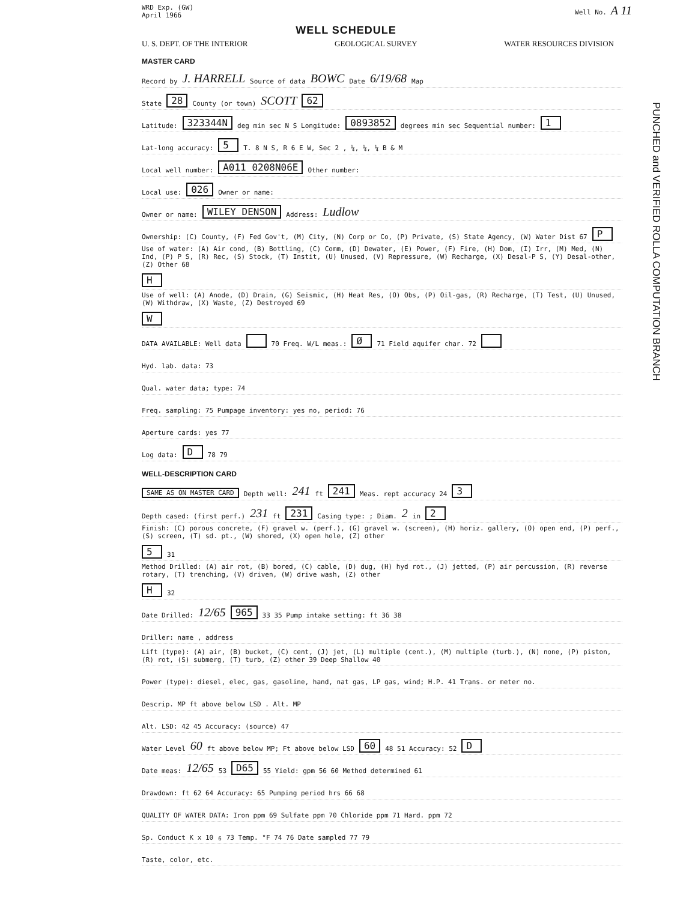WRD Exp. (GW)
April 1966
Well No. A 11
WELL SCHEDULE
U. S. DEPT. OF THE INTERIOR GEOLOGICAL SURVEY WATER RESOURCES DIVISION
MASTER CARD
Record by J. HARRELL Source of data BOWC Date 6/19/68 Map
State 28 County (or town) SCOTT 62
Latitude: 323344N deg min sec N S Longitude: 0893852 degrees min sec Sequential number: 1
Lat-long accuracy: 5 T. 8 N S, R 6 E W, Sec 2 , ¼, ¼, ¼ B & M
Local well number: A011 0208N06E Other number:
Local use: 026 Owner or name:
Owner or name: WILEY DENSON Address: Ludlow
Ownership: (C) County, (F) Fed Gov't, (M) City, (N) Corp or Co, (P) Private, (S) State Agency, (W) Water Dist 67 P
Use of water: (A) Air cond, (B) Bottling, (C) Comm, (D) Dewater, (E) Power, (F) Fire, (H) Dom, (I) Irr, (M) Med, (N) Ind, (P) P S, (R) Rec, (S) Stock, (T) Instit, (U) Unused, (V) Repressure, (W) Recharge, (X) Desal-P S, (Y) Desal-other, (Z) Other 68 H
Use of well: (A) Anode, (D) Drain, (G) Seismic, (H) Heat Res, (O) Obs, (P) Oil-gas, (R) Recharge, (T) Test, (U) Unused, (W) Withdraw, (X) Waste, (Z) Destroyed 69 W
DATA AVAILABLE: Well data 70 Freq. W/L meas.: Ø 71 Field aquifer char. 72
Hyd. lab. data: 73
Qual. water data; type: 74
Freq. sampling: 75 Pumpage inventory: yes no, period: 76
Aperture cards: yes 77
Log data: D 78 79
WELL-DESCRIPTION CARD
SAME AS ON MASTER CARD Depth well: 241 ft 241 Meas. rept accuracy 24 3
Depth cased: (first perf.) 231 ft 231 Casing type: ; Diam. 2 in 2
Finish: (C) porous concrete, (F) gravel w. (perf.), (G) gravel w. (screen), (H) horiz. gallery, (O) open end, (P) perf., (S) screen, (T) sd. pt., (W) shored, (X) open hole, (Z) other 5 31
Method Drilled: (A) air rot, (B) bored, (C) cable, (D) dug, (H) hyd rot., (J) jetted, (P) air percussion, (R) reverse rotary, (T) trenching, (V) driven, (W) drive wash, (Z) other H 32
Date Drilled: 12/65 965 33 35 Pump intake setting: ft 36 38
Driller: name , address
Lift (type): (A) air, (B) bucket, (C) cent, (J) jet, (L) multiple (cent.), (M) multiple (turb.), (N) none, (P) piston, (R) rot, (S) submerg, (T) turb, (Z) other 39 Deep Shallow 40
Power (type): diesel, elec, gas, gasoline, hand, nat gas, LP gas, wind; H.P. 41 Trans. or meter no.
Descrip. MP ft above below LSD . Alt. MP
Alt. LSD: 42 45 Accuracy: (source) 47
Water Level 60 ft above below MP; Ft above below LSD 60 48 51 Accuracy: 52 D
Date meas: 12/65 53 D65 55 Yield: gpm 56 60 Method determined 61
Drawdown: ft 62 64 Accuracy: 65 Pumping period hrs 66 68
QUALITY OF WATER DATA: Iron ppm 69 Sulfate ppm 70 Chloride ppm 71 Hard. ppm 72
Sp. Conduct K x 10<sup>6</sup> 73 Temp. °F 74 76 Date sampled 77 79
Taste, color, etc.
PUNCHED and VERIFIED ROLLA COMPUTATION BRANCH